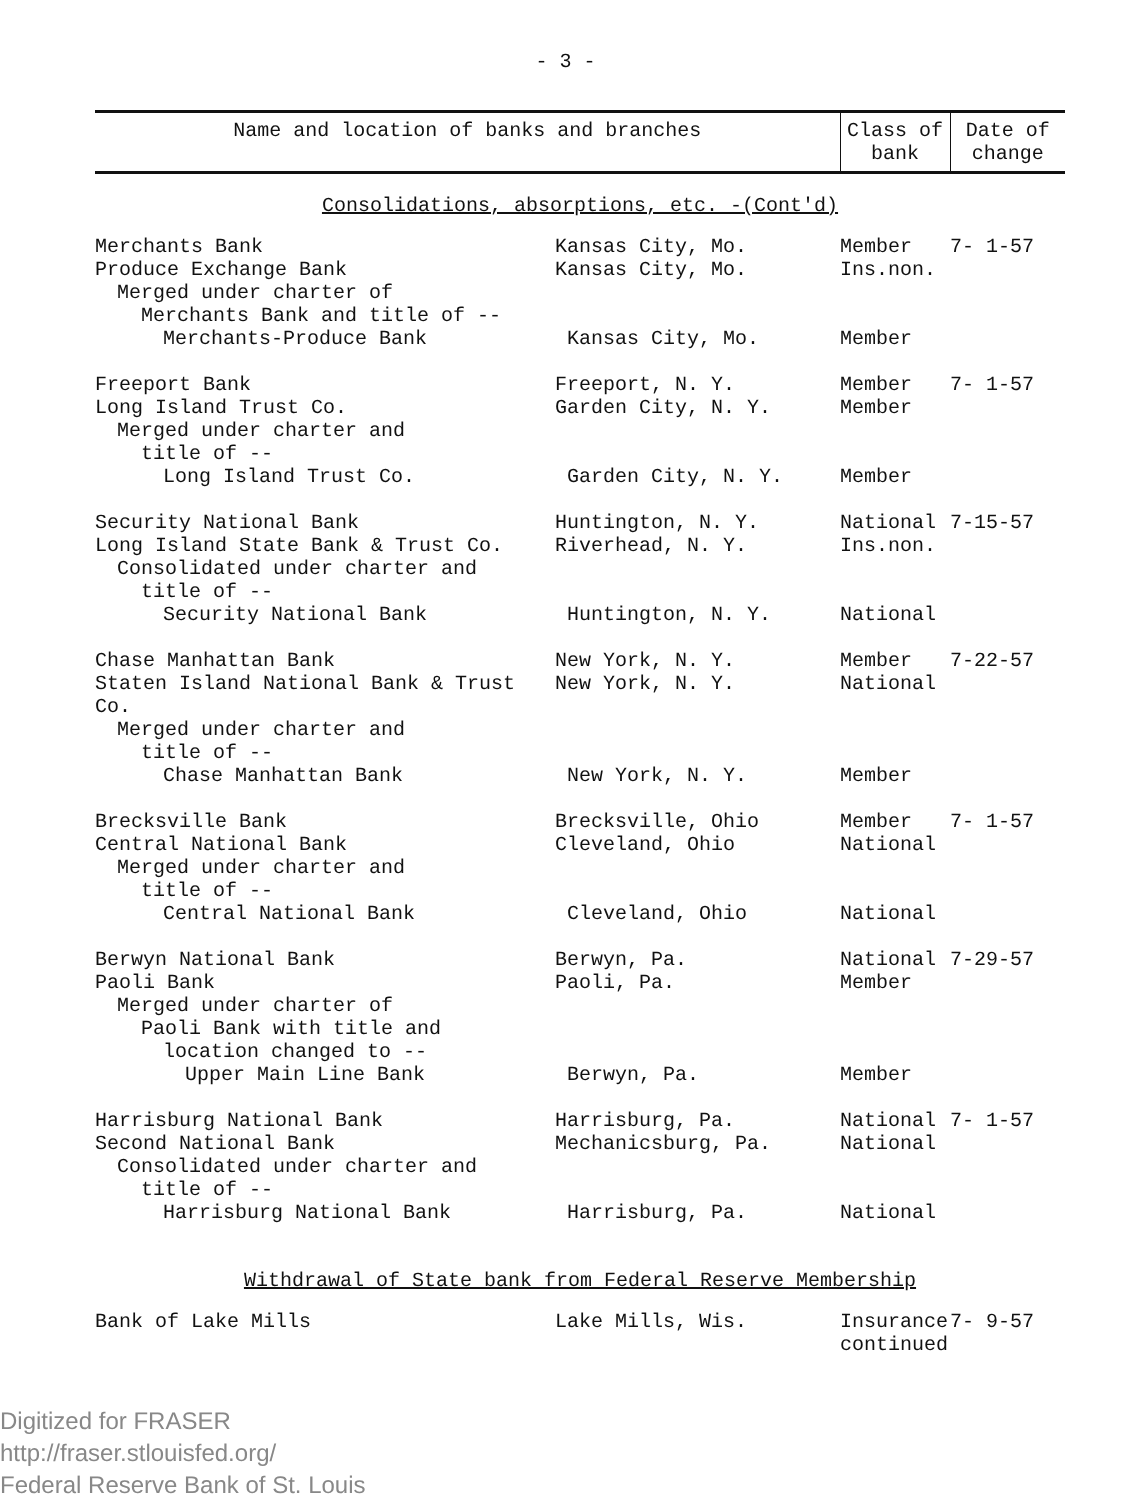- 3 -
| Name and location of banks and branches | | Class of bank | Date of change |
| --- | --- | --- | --- |
| Consolidations, absorptions, etc. -(Cont'd) | | | |
| Merchants Bank | Kansas City, Mo. | Member | 7- 1-57 |
| Produce Exchange Bank | Kansas City, Mo. | Ins.non. | |
| Merged under charter of | | | |
| Merchants Bank and title of -- | | | |
| Merchants-Produce Bank | Kansas City, Mo. | Member | |
| Freeport Bank | Freeport, N. Y. | Member | 7- 1-57 |
| Long Island Trust Co. | Garden City, N. Y. | Member | |
| Merged under charter and | | | |
| title of -- | | | |
| Long Island Trust Co. | Garden City, N. Y. | Member | |
| Security National Bank | Huntington, N. Y. | National | 7-15-57 |
| Long Island State Bank & Trust Co. | Riverhead, N. Y. | Ins.non. | |
| Consolidated under charter and | | | |
| title of -- | | | |
| Security National Bank | Huntington, N. Y. | National | |
| Chase Manhattan Bank | New York, N. Y. | Member | 7-22-57 |
| Staten Island National Bank & Trust Co. | New York, N. Y. | National | |
| Merged under charter and | | | |
| title of -- | | | |
| Chase Manhattan Bank | New York, N. Y. | Member | |
| Brecksville Bank | Brecksville, Ohio | Member | 7- 1-57 |
| Central National Bank | Cleveland, Ohio | National | |
| Merged under charter and | | | |
| title of -- | | | |
| Central National Bank | Cleveland, Ohio | National | |
| Berwyn National Bank | Berwyn, Pa. | National | 7-29-57 |
| Paoli Bank | Paoli, Pa. | Member | |
| Merged under charter of | | | |
| Paoli Bank with title and | | | |
| location changed to -- | | | |
| Upper Main Line Bank | Berwyn, Pa. | Member | |
| Harrisburg National Bank | Harrisburg, Pa. | National | 7- 1-57 |
| Second National Bank | Mechanicsburg, Pa. | National | |
| Consolidated under charter and | | | |
| title of -- | | | |
| Harrisburg National Bank | Harrisburg, Pa. | National | |
| Withdrawal of State bank from Federal Reserve Membership | | | |
| Bank of Lake Mills | Lake Mills, Wis. | Insurance continued | 7- 9-57 |
Digitized for FRASER
http://fraser.stlouisfed.org/
Federal Reserve Bank of St. Louis